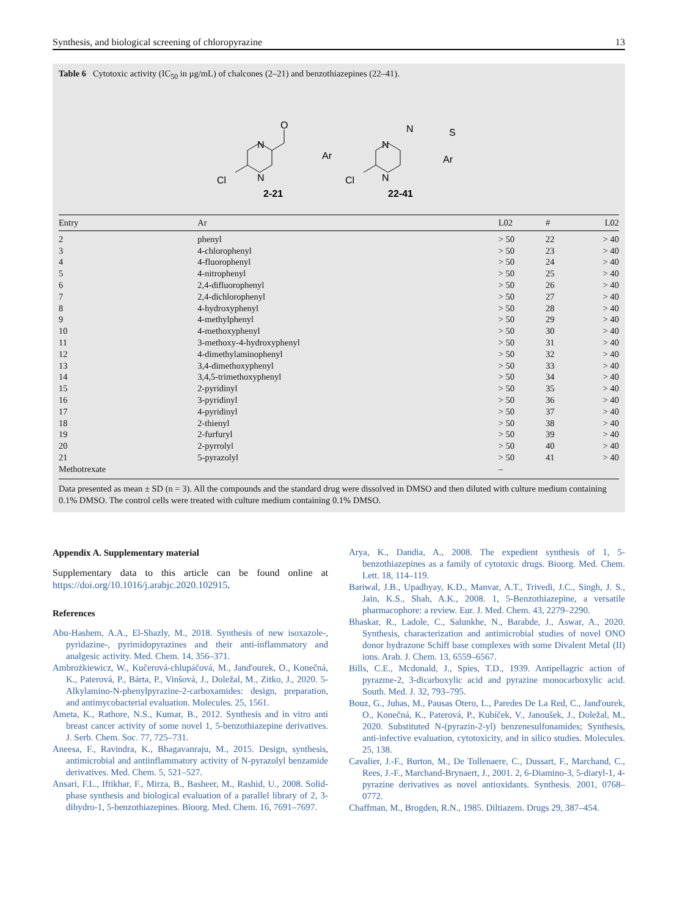Synthesis, and biological screening of chloropyrazine 13
Table 6 Cytotoxic activity (IC<sub>50</sub> in μg/mL) of chalcones (2–21) and benzothiazepines (22–41).
O
N
N
Cl
Ar
2-21
N
N
Cl
N
S
Ar
22-41
| Entry | Ar | L02 | # | L02 |
| --- | --- | --- | --- | --- |
| 2 | phenyl | > 50 | 22 | > 40 |
| 3 | 4-chlorophenyl | > 50 | 23 | > 40 |
| 4 | 4-fluorophenyl | > 50 | 24 | > 40 |
| 5 | 4-nitrophenyl | > 50 | 25 | > 40 |
| 6 | 2,4-difluorophenyl | > 50 | 26 | > 40 |
| 7 | 2,4-dichlorophenyl | > 50 | 27 | > 40 |
| 8 | 4-hydroxyphenyl | > 50 | 28 | > 40 |
| 9 | 4-methylphenyl | > 50 | 29 | > 40 |
| 10 | 4-methoxyphenyl | > 50 | 30 | > 40 |
| 11 | 3-methoxy-4-hydroxyphenyl | > 50 | 31 | > 40 |
| 12 | 4-dimethylaminophenyl | > 50 | 32 | > 40 |
| 13 | 3,4-dimethoxyphenyl | > 50 | 33 | > 40 |
| 14 | 3,4,5-trimethoxyphenyl | > 50 | 34 | > 40 |
| 15 | 2-pyridinyl | > 50 | 35 | > 40 |
| 16 | 3-pyridinyl | > 50 | 36 | > 40 |
| 17 | 4-pyridinyl | > 50 | 37 | > 40 |
| 18 | 2-thienyl | > 50 | 38 | > 40 |
| 19 | 2-furfuryl | > 50 | 39 | > 40 |
| 20 | 2-pyrrolyl | > 50 | 40 | > 40 |
| 21 | 5-pyrazolyl | > 50 | 41 | > 40 |
| Methotrexate | | – | | |
Data presented as mean ± SD (n = 3). All the compounds and the standard drug were dissolved in DMSO and then diluted with culture medium containing 0.1% DMSO. The control cells were treated with culture medium containing 0.1% DMSO.
Appendix A. Supplementary material
Supplementary data to this article can be found online at https://doi.org/10.1016/j.arabjc.2020.102915.
References
Abu-Hashem, A.A., El-Shazly, M., 2018. Synthesis of new isoxazole-, pyridazine-, pyrimidopyrazines and their anti-inflammatory and analgesic activity. Med. Chem. 14, 356–371.
Ambrożkiewicz, W., Kučerová-chlupáčová, M., Jand'ourek, O., Konečná, K., Paterová, P., Bárta, P., Vinšová, J., Doležal, M., Zitko, J., 2020. 5-Alkylamino-N-phenylpyrazine-2-carboxamides: design, preparation, and antimycobacterial evaluation. Molecules. 25, 1561.
Ameta, K., Rathore, N.S., Kumar, B., 2012. Synthesis and in vitro anti breast cancer activity of some novel 1, 5-benzothiazepine derivatives. J. Serb. Chem. Soc. 77, 725–731.
Aneesa, F., Ravindra, K., Bhagavanraju, M., 2015. Design, synthesis, antimicrobial and antiinflammatory activity of N-pyrazolyl benzamide derivatives. Med. Chem. 5, 521–527.
Ansari, F.L., Iftikhar, F., Mirza, B., Basheer, M., Rashid, U., 2008. Solid-phase synthesis and biological evaluation of a parallel library of 2, 3-dihydro-1, 5-benzothiazepines. Bioorg. Med. Chem. 16, 7691–7697.
Arya, K., Dandia, A., 2008. The expedient synthesis of 1, 5-benzothiazepines as a family of cytotoxic drugs. Bioorg. Med. Chem. Lett. 18, 114–119.
Bariwal, J.B., Upadhyay, K.D., Manvar, A.T., Trivedi, J.C., Singh, J. S., Jain, K.S., Shah, A.K., 2008. 1, 5-Benzothiazepine, a versatile pharmacophore: a review. Eur. J. Med. Chem. 43, 2279–2290.
Bhaskar, R., Ladole, C., Salunkhe, N., Barabde, J., Aswar, A., 2020. Synthesis, characterization and antimicrobial studies of novel ONO donor hydrazone Schiff base complexes with some Divalent Metal (II) ions. Arab. J. Chem. 13, 6559–6567.
Bills, C.E., Mcdonald, J., Spies, T.D., 1939. Antipellagric action of pyrazme-2, 3-dicarboxylic acid and pyrazine monocarboxylic acid. South. Med. J. 32, 793–795.
Bouz, G., Juhas, M., Pausas Otero, L., Paredes De La Red, C., Jand'ourek, O., Konečná, K., Paterová, P., Kubíček, V., Janoušek, J., Doležal, M., 2020. Substituted N-(pyrazin-2-yl) benzenesulfonamides; Synthesis, anti-infective evaluation, cytotoxicity, and in silico studies. Molecules. 25, 138.
Cavalier, J.-F., Burton, M., De Tollenaere, C., Dussart, F., Marchand, C., Rees, J.-F., Marchand-Brynaert, J., 2001. 2, 6-Diamino-3, 5-diaryl-1, 4-pyrazine derivatives as novel antioxidants. Synthesis. 2001, 0768–0772.
Chaffman, M., Brogden, R.N., 1985. Diltiazem. Drugs 29, 387–454.